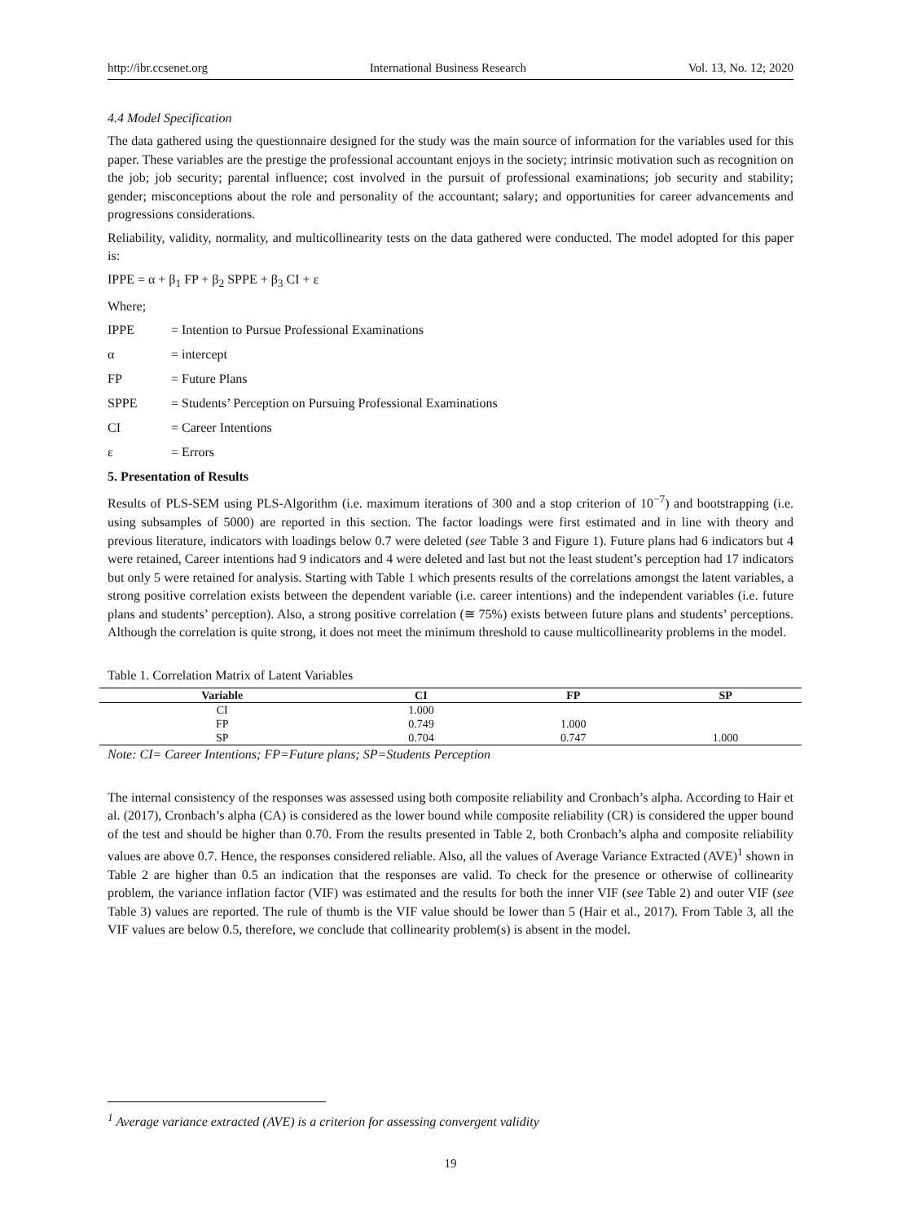http://ibr.ccsenet.org International Business Research Vol. 13, No. 12; 2020
4.4 Model Specification
The data gathered using the questionnaire designed for the study was the main source of information for the variables used for this paper. These variables are the prestige the professional accountant enjoys in the society; intrinsic motivation such as recognition on the job; job security; parental influence; cost involved in the pursuit of professional examinations; job security and stability; gender; misconceptions about the role and personality of the accountant; salary; and opportunities for career advancements and progressions considerations.
Reliability, validity, normality, and multicollinearity tests on the data gathered were conducted. The model adopted for this paper is:
IPPE = α + β<sub>1</sub> FP + β<sub>2</sub> SPPE + β<sub>3</sub> CI + ε
Where;
IPPE = Intention to Pursue Professional Examinations
α = intercept
FP = Future Plans
SPPE = Students’ Perception on Pursuing Professional Examinations
CI = Career Intentions
ε = Errors
5. Presentation of Results
Results of PLS-SEM using PLS-Algorithm (i.e. maximum iterations of 300 and a stop criterion of 10<sup>−7</sup>) and bootstrapping (i.e. using subsamples of 5000) are reported in this section. The factor loadings were first estimated and in line with theory and previous literature, indicators with loadings below 0.7 were deleted (see Table 3 and Figure 1). Future plans had 6 indicators but 4 were retained, Career intentions had 9 indicators and 4 were deleted and last but not the least student’s perception had 17 indicators but only 5 were retained for analysis. Starting with Table 1 which presents results of the correlations amongst the latent variables, a strong positive correlation exists between the dependent variable (i.e. career intentions) and the independent variables (i.e. future plans and students’ perception). Also, a strong positive correlation (≅ 75%) exists between future plans and students’ perceptions. Although the correlation is quite strong, it does not meet the minimum threshold to cause multicollinearity problems in the model.
Table 1. Correlation Matrix of Latent Variables
| Variable | CI | FP | SP |
| --- | --- | --- | --- |
| CI | 1.000 | | |
| FP | 0.749 | 1.000 | |
| SP | 0.704 | 0.747 | 1.000 |
Note: CI= Career Intentions; FP=Future plans; SP=Students Perception
The internal consistency of the responses was assessed using both composite reliability and Cronbach’s alpha. According to Hair et al. (2017), Cronbach’s alpha (CA) is considered as the lower bound while composite reliability (CR) is considered the upper bound of the test and should be higher than 0.70. From the results presented in Table 2, both Cronbach’s alpha and composite reliability values are above 0.7. Hence, the responses considered reliable. Also, all the values of Average Variance Extracted (AVE)<sup>1</sup> shown in Table 2 are higher than 0.5 an indication that the responses are valid. To check for the presence or otherwise of collinearity problem, the variance inflation factor (VIF) was estimated and the results for both the inner VIF (see Table 2) and outer VIF (see Table 3) values are reported. The rule of thumb is the VIF value should be lower than 5 (Hair et al., 2017). From Table 3, all the VIF values are below 0.5, therefore, we conclude that collinearity problem(s) is absent in the model.
<sup>1</sup> Average variance extracted (AVE) is a criterion for assessing convergent validity
19